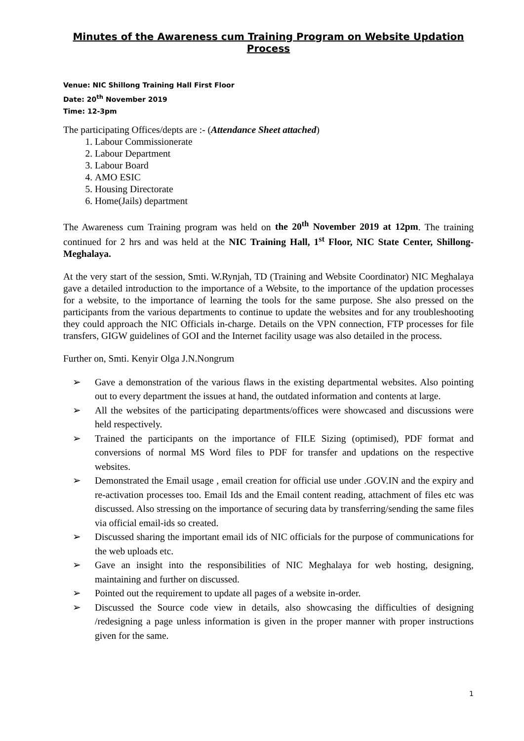Minutes of the Awareness cum Training Program on Website Updation Process
Venue: NIC Shillong Training Hall First Floor
Date: 20<sup>th</sup> November 2019
Time: 12-3pm
The participating Offices/depts are :- (Attendance Sheet attached)
1. Labour Commissionerate
2. Labour Department
3. Labour Board
4. AMO ESIC
5. Housing Directorate
6. Home(Jails) department
The Awareness cum Training program was held on the 20<sup>th</sup> November 2019 at 12pm. The training continued for 2 hrs and was held at the NIC Training Hall, 1<sup>st</sup> Floor, NIC State Center, Shillong-Meghalaya.
At the very start of the session, Smti. W.Rynjah, TD (Training and Website Coordinator) NIC Meghalaya gave a detailed introduction to the importance of a Website, to the importance of the updation processes for a website, to the importance of learning the tools for the same purpose. She also pressed on the participants from the various departments to continue to update the websites and for any troubleshooting they could approach the NIC Officials in-charge. Details on the VPN connection, FTP processes for file transfers, GIGW guidelines of GOI and the Internet facility usage was also detailed in the process.
Further on, Smti. Kenyir Olga J.N.Nongrum
➢ Gave a demonstration of the various flaws in the existing departmental websites. Also pointing out to every department the issues at hand, the outdated information and contents at large.
➢ All the websites of the participating departments/offices were showcased and discussions were held respectively.
➢ Trained the participants on the importance of FILE Sizing (optimised), PDF format and conversions of normal MS Word files to PDF for transfer and updations on the respective websites.
➢ Demonstrated the Email usage , email creation for official use under .GOV.IN and the expiry and re-activation processes too. Email Ids and the Email content reading, attachment of files etc was discussed. Also stressing on the importance of securing data by transferring/sending the same files via official email-ids so created.
➢ Discussed sharing the important email ids of NIC officials for the purpose of communications for the web uploads etc.
➢ Gave an insight into the responsibilities of NIC Meghalaya for web hosting, designing, maintaining and further on discussed.
➢ Pointed out the requirement to update all pages of a website in-order.
➢ Discussed the Source code view in details, also showcasing the difficulties of designing /redesigning a page unless information is given in the proper manner with proper instructions given for the same.
1